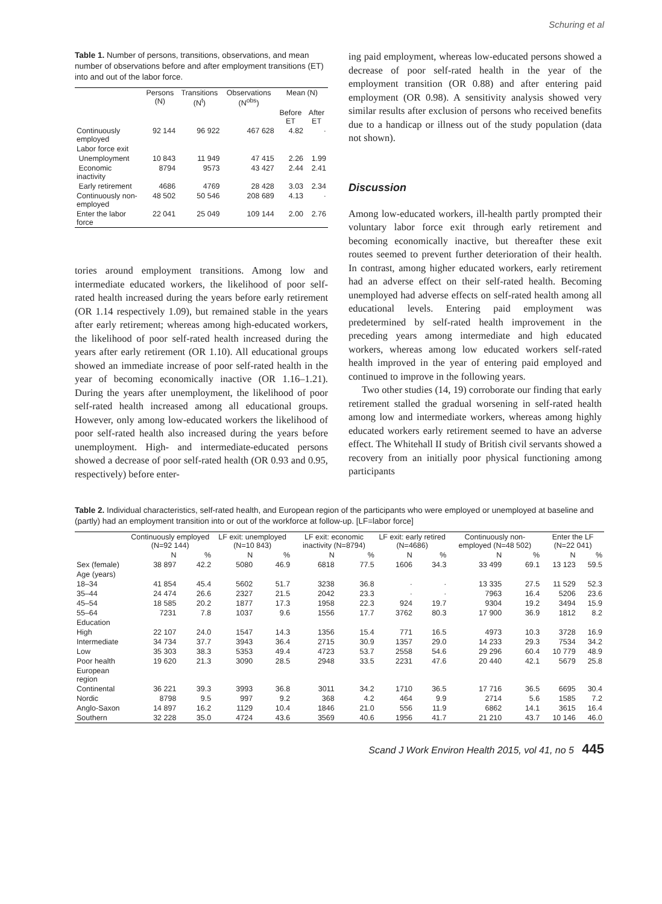Schuring et al
Table 1. Number of persons, transitions, observations, and mean number of observations before and after employment transitions (ET) into and out of the labor force.
| | Persons (N) | Transitions (N<sup>t</sup>) | Observations (N<sup>obs</sup>) | Mean (N) | |
| --- | --- | --- | --- | --- | --- |
| | | | | Before ET | After ET |
| Continuously employed | 92 144 | 96 922 | 467 628 | 4.82 | · |
| Labor force exit | | | | | |
| Unemployment | 10 843 | 11 949 | 47 415 | 2.26 | 1.99 |
| Economic inactivity | 8794 | 9573 | 43 427 | 2.44 | 2.41 |
| Early retirement | 4686 | 4769 | 28 428 | 3.03 | 2.34 |
| Continuously non-employed | 48 502 | 50 546 | 208 689 | 4.13 | · |
| Enter the labor force | 22 041 | 25 049 | 109 144 | 2.00 | 2.76 |
tories around employment transitions. Among low and intermediate educated workers, the likelihood of poor self-rated health increased during the years before early retirement (OR 1.14 respectively 1.09), but remained stable in the years after early retirement; whereas among high-educated workers, the likelihood of poor self-rated health increased during the years after early retirement (OR 1.10). All educational groups showed an immediate increase of poor self-rated health in the year of becoming economically inactive (OR 1.16–1.21). During the years after unemployment, the likelihood of poor self-rated health increased among all educational groups. However, only among low-educated workers the likelihood of poor self-rated health also increased during the years before unemployment. High- and intermediate-educated persons showed a decrease of poor self-rated health (OR 0.93 and 0.95, respectively) before enter-
ing paid employment, whereas low-educated persons showed a decrease of poor self-rated health in the year of the employment transition (OR 0.88) and after entering paid employment (OR 0.98). A sensitivity analysis showed very similar results after exclusion of persons who received benefits due to a handicap or illness out of the study population (data not shown).
Discussion
Among low-educated workers, ill-health partly prompted their voluntary labor force exit through early retirement and becoming economically inactive, but thereafter these exit routes seemed to prevent further deterioration of their health. In contrast, among higher educated workers, early retirement had an adverse effect on their self-rated health. Becoming unemployed had adverse effects on self-rated health among all educational levels. Entering paid employment was predetermined by self-rated health improvement in the preceding years among intermediate and high educated workers, whereas among low educated workers self-rated health improved in the year of entering paid employed and continued to improve in the following years.
Two other studies (14, 19) corroborate our finding that early retirement stalled the gradual worsening in self-rated health among low and intermediate workers, whereas among highly educated workers early retirement seemed to have an adverse effect. The Whitehall II study of British civil servants showed a recovery from an initially poor physical functioning among participants
Table 2. Individual characteristics, self-rated health, and European region of the participants who were employed or unemployed at baseline and (partly) had an employment transition into or out of the workforce at follow-up. [LF=labor force]
| | Continuously employed (N=92 144) | | LF exit: unemployed (N=10 843) | | LF exit: economic inactivity (N=8794) | | LF exit: early retired (N=4686) | | Continuously non-employed (N=48 502) | | Enter the LF (N=22 041) | |
| --- | --- | --- | --- | --- | --- | --- | --- | --- | --- | --- | --- | --- |
| | N | % | N | % | N | % | N | % | N | % | N | % |
| Sex (female) | 38 897 | 42.2 | 5080 | 46.9 | 6818 | 77.5 | 1606 | 34.3 | 33 499 | 69.1 | 13 123 | 59.5 |
| Age (years) | | | | | | | | | | | | |
| 18–34 | 41 854 | 45.4 | 5602 | 51.7 | 3238 | 36.8 | · | · | 13 335 | 27.5 | 11 529 | 52.3 |
| 35–44 | 24 474 | 26.6 | 2327 | 21.5 | 2042 | 23.3 | · | · | 7963 | 16.4 | 5206 | 23.6 |
| 45–54 | 18 585 | 20.2 | 1877 | 17.3 | 1958 | 22.3 | 924 | 19.7 | 9304 | 19.2 | 3494 | 15.9 |
| 55–64 | 7231 | 7.8 | 1037 | 9.6 | 1556 | 17.7 | 3762 | 80.3 | 17 900 | 36.9 | 1812 | 8.2 |
| Education | | | | | | | | | | | | |
| High | 22 107 | 24.0 | 1547 | 14.3 | 1356 | 15.4 | 771 | 16.5 | 4973 | 10.3 | 3728 | 16.9 |
| Intermediate | 34 734 | 37.7 | 3943 | 36.4 | 2715 | 30.9 | 1357 | 29.0 | 14 233 | 29.3 | 7534 | 34.2 |
| Low | 35 303 | 38.3 | 5353 | 49.4 | 4723 | 53.7 | 2558 | 54.6 | 29 296 | 60.4 | 10 779 | 48.9 |
| Poor health | 19 620 | 21.3 | 3090 | 28.5 | 2948 | 33.5 | 2231 | 47.6 | 20 440 | 42.1 | 5679 | 25.8 |
| European region | | | | | | | | | | | | |
| Continental | 36 221 | 39.3 | 3993 | 36.8 | 3011 | 34.2 | 1710 | 36.5 | 17 716 | 36.5 | 6695 | 30.4 |
| Nordic | 8798 | 9.5 | 997 | 9.2 | 368 | 4.2 | 464 | 9.9 | 2714 | 5.6 | 1585 | 7.2 |
| Anglo-Saxon | 14 897 | 16.2 | 1129 | 10.4 | 1846 | 21.0 | 556 | 11.9 | 6862 | 14.1 | 3615 | 16.4 |
| Southern | 32 228 | 35.0 | 4724 | 43.6 | 3569 | 40.6 | 1956 | 41.7 | 21 210 | 43.7 | 10 146 | 46.0 |
Scand J Work Environ Health 2015, vol 41, no 5 445